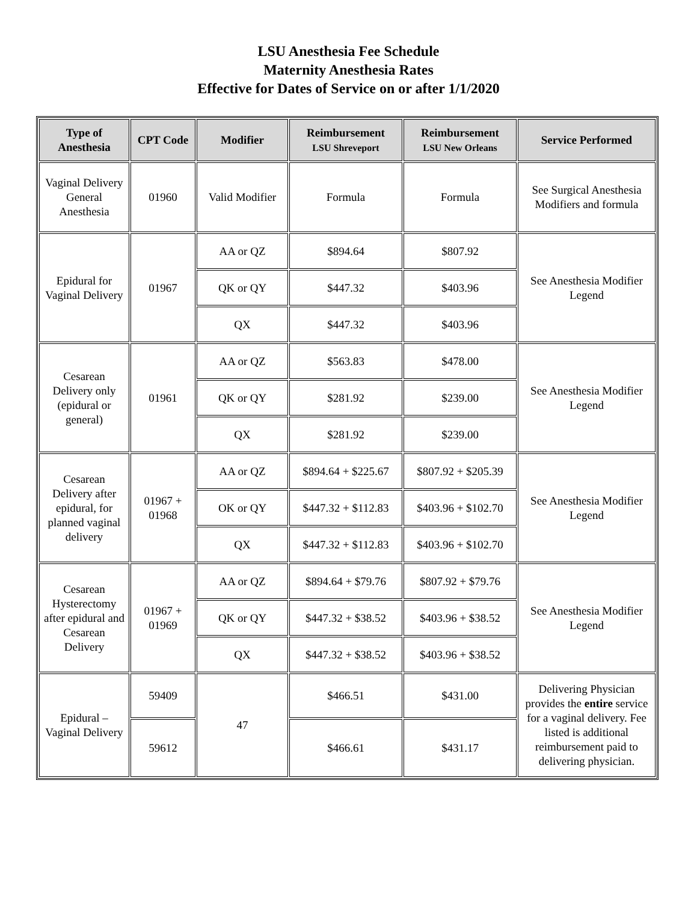LSU Anesthesia Fee Schedule
Maternity Anesthesia Rates
Effective for Dates of Service on or after 1/1/2020
| Type of Anesthesia | CPT Code | Modifier | Reimbursement LSU Shreveport | Reimbursement LSU New Orleans | Service Performed |
| --- | --- | --- | --- | --- | --- |
| Vaginal Delivery General Anesthesia | 01960 | Valid Modifier | Formula | Formula | See Surgical Anesthesia Modifiers and formula |
| Epidural for Vaginal Delivery | 01967 | AA or QZ | $894.64 | $807.92 | See Anesthesia Modifier Legend |
| | | QK or QY | $447.32 | $403.96 | |
| | | QX | $447.32 | $403.96 | |
| Cesarean Delivery only (epidural or general) | 01961 | AA or QZ | $563.83 | $478.00 | See Anesthesia Modifier Legend |
| | | QK or QY | $281.92 | $239.00 | |
| | | QX | $281.92 | $239.00 | |
| Cesarean Delivery after epidural, for planned vaginal delivery | 01967 + 01968 | AA or QZ | $894.64 + $225.67 | $807.92 + $205.39 | See Anesthesia Modifier Legend |
| | | OK or QY | $447.32 + $112.83 | $403.96 + $102.70 | |
| | | QX | $447.32 + $112.83 | $403.96 + $102.70 | |
| Cesarean Hysterectomy after epidural and Cesarean Delivery | 01967 + 01969 | AA or QZ | $894.64 + $79.76 | $807.92 + $79.76 | See Anesthesia Modifier Legend |
| | | QK or QY | $447.32 + $38.52 | $403.96 + $38.52 | |
| | | QX | $447.32 + $38.52 | $403.96 + $38.52 | |
| Epidural – Vaginal Delivery | 59409 | 47 | $466.51 | $431.00 | Delivering Physician provides the entire service for a vaginal delivery. Fee listed is additional reimbursement paid to delivering physician. |
| | 59612 | | $466.61 | $431.17 | |